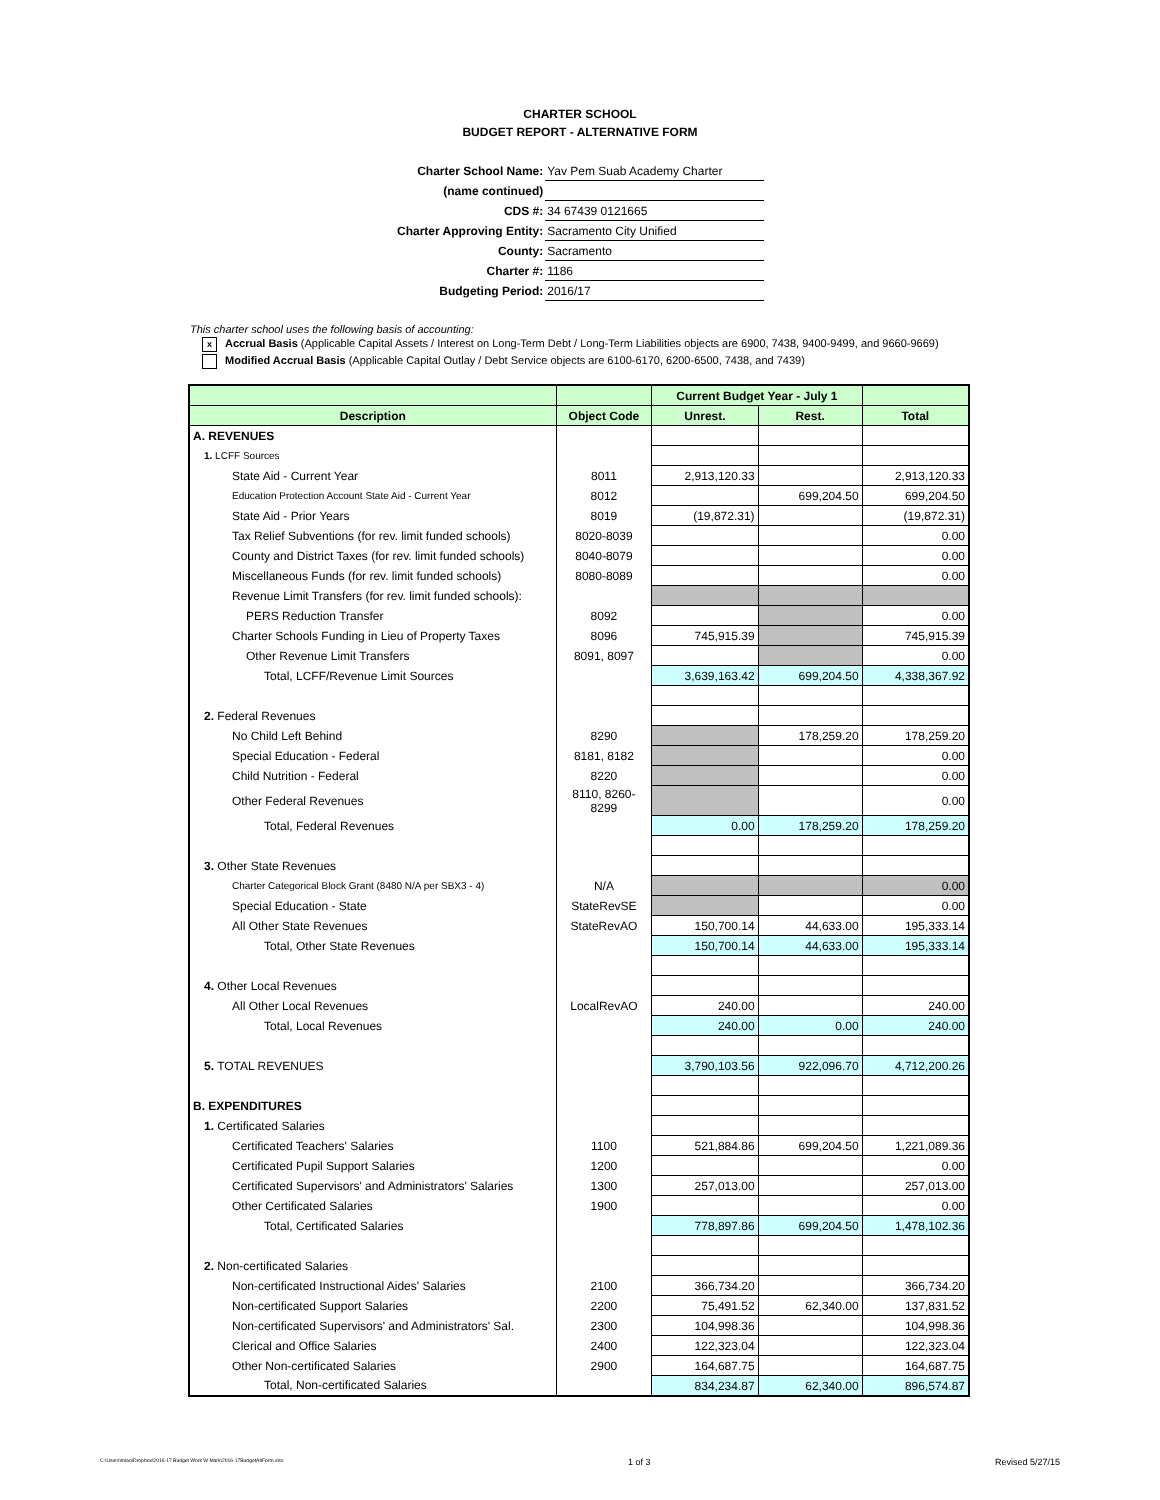CHARTER SCHOOL
BUDGET REPORT - ALTERNATIVE FORM
| Charter School Name: | Yav Pem Suab Academy Charter |
| (name continued) | |
| CDS #: | 34 67439 0121665 |
| Charter Approving Entity: | Sacramento City Unified |
| County: | Sacramento |
| Charter #: | 1186 |
| Budgeting Period: | 2016/17 |
This charter school uses the following basis of accounting:
x Accrual Basis (Applicable Capital Assets / Interest on Long-Term Debt / Long-Term Liabilities objects are 6900, 7438, 9400-9499, and 9660-9669)
Modified Accrual Basis (Applicable Capital Outlay / Debt Service objects are 6100-6170, 6200-6500, 7438, and 7439)
| | | Current Budget Year - July 1 | | |
| --- | --- | --- | --- | --- |
| Description | Object Code | Unrest. | Rest. | Total |
| A. REVENUES | | | | |
| 1. LCFF Sources | | | | |
| State Aid - Current Year | 8011 | 2,913,120.33 | | 2,913,120.33 |
| Education Protection Account State Aid - Current Year | 8012 | | 699,204.50 | 699,204.50 |
| State Aid - Prior Years | 8019 | (19,872.31) | | (19,872.31) |
| Tax Relief Subventions (for rev. limit funded schools) | 8020-8039 | | | 0.00 |
| County and District Taxes (for rev. limit funded schools) | 8040-8079 | | | 0.00 |
| Miscellaneous Funds (for rev. limit funded schools) | 8080-8089 | | | 0.00 |
| Revenue Limit Transfers (for rev. limit funded schools): | | | | |
| PERS Reduction Transfer | 8092 | | | 0.00 |
| Charter Schools Funding in Lieu of Property Taxes | 8096 | 745,915.39 | | 745,915.39 |
| Other Revenue Limit Transfers | 8091, 8097 | | | 0.00 |
| Total, LCFF/Revenue Limit Sources | | 3,639,163.42 | 699,204.50 | 4,338,367.92 |
| 2. Federal Revenues | | | | |
| No Child Left Behind | 8290 | | 178,259.20 | 178,259.20 |
| Special Education - Federal | 8181, 8182 | | | 0.00 |
| Child Nutrition - Federal | 8220 | | | 0.00 |
| Other Federal Revenues | 8110, 8260-8299 | | | 0.00 |
| Total, Federal Revenues | | 0.00 | 178,259.20 | 178,259.20 |
| 3. Other State Revenues | | | | |
| Charter Categorical Block Grant (8480 N/A per SBX3 - 4) | N/A | | | 0.00 |
| Special Education - State | StateRevSE | | | 0.00 |
| All Other State Revenues | StateRevAO | 150,700.14 | 44,633.00 | 195,333.14 |
| Total, Other State Revenues | | 150,700.14 | 44,633.00 | 195,333.14 |
| 4. Other Local Revenues | | | | |
| All Other Local Revenues | LocalRevAO | 240.00 | | 240.00 |
| Total, Local Revenues | | 240.00 | 0.00 | 240.00 |
| 5. TOTAL REVENUES | | 3,790,103.56 | 922,096.70 | 4,712,200.26 |
| B. EXPENDITURES | | | | |
| 1. Certificated Salaries | | | | |
| Certificated Teachers' Salaries | 1100 | 521,884.86 | 699,204.50 | 1,221,089.36 |
| Certificated Pupil Support Salaries | 1200 | | | 0.00 |
| Certificated Supervisors' and Administrators' Salaries | 1300 | 257,013.00 | | 257,013.00 |
| Other Certificated Salaries | 1900 | | | 0.00 |
| Total, Certificated Salaries | | 778,897.86 | 699,204.50 | 1,478,102.36 |
| 2. Non-certificated Salaries | | | | |
| Non-certificated Instructional Aides' Salaries | 2100 | 366,734.20 | | 366,734.20 |
| Non-certificated Support Salaries | 2200 | 75,491.52 | 62,340.00 | 137,831.52 |
| Non-certificated Supervisors' and Administrators' Sal. | 2300 | 104,998.36 | | 104,998.36 |
| Clerical and Office Salaries | 2400 | 122,323.04 | | 122,323.04 |
| Other Non-certificated Salaries | 2900 | 164,687.75 | | 164,687.75 |
| Total, Non-certificated Salaries | | 834,234.87 | 62,340.00 | 896,574.87 |
C:\Users\mlao\Dropbox\2016-17 Budget Work W Mark\2016-17BudgetAltForm.xlsx 1 of 3 Revised 5/27/15